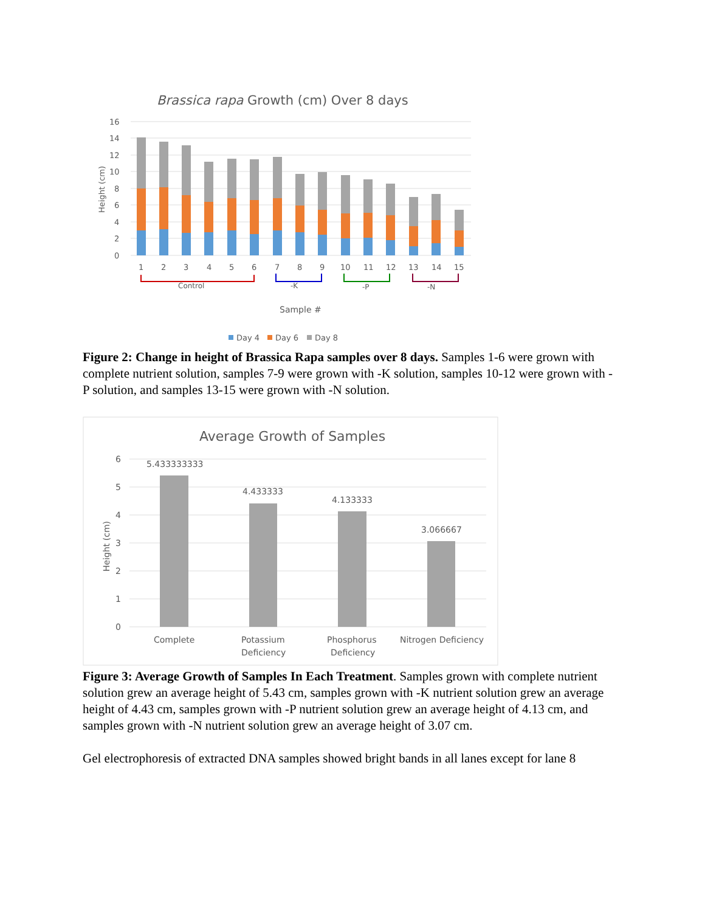Brassica rapa Growth (cm) Over 8 days
16
14
12
10
8
6
4
2
0
Height (cm)
1
2
3
4
5
6
7
8
9
10
11
12
13
14
15
Control
-K
-P
-N
Sample #
Day 4
Day 6
Day 8
Figure 2: Change in height of Brassica Rapa samples over 8 days. Samples 1-6 were grown with complete nutrient solution, samples 7-9 were grown with -K solution, samples 10-12 were grown with -P solution, and samples 13-15 were grown with -N solution.
Average Growth of Samples
6
5
4
3
2
1
0
Height (cm)
5.433333333
4.433333
4.133333
3.066667
Complete
Potassium
Deficiency
Phosphorus
Deficiency
Nitrogen Deficiency
Figure 3: Average Growth of Samples In Each Treatment. Samples grown with complete nutrient solution grew an average height of 5.43 cm, samples grown with -K nutrient solution grew an average height of 4.43 cm, samples grown with -P nutrient solution grew an average height of 4.13 cm, and samples grown with -N nutrient solution grew an average height of 3.07 cm.
Gel electrophoresis of extracted DNA samples showed bright bands in all lanes except for lane 8